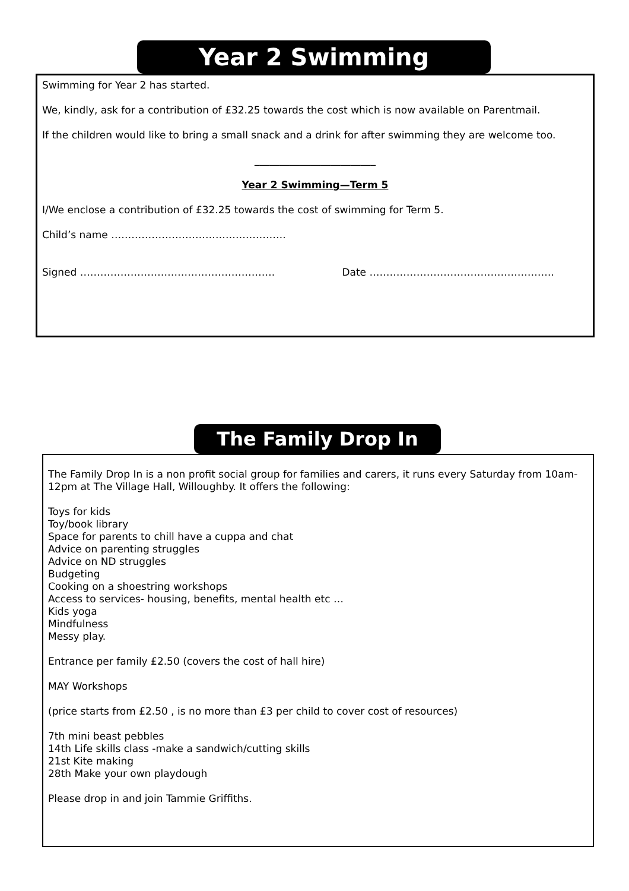Year 2 Swimming
Swimming for Year 2 has started.
We, kindly, ask for a contribution of £32.25 towards the cost which is now available on Parentmail.
If the children would like to bring a small snack and a drink for after swimming they are welcome too.
________________________
Year 2 Swimming—Term 5
I/We enclose a contribution of £32.25 towards the cost of swimming for Term 5.
Child’s name …………………………………………….
Signed …………………………………………………. Date ……………………………………………….
The Family Drop In
The Family Drop In is a non profit social group for families and carers, it runs every Saturday from 10am- 12pm at The Village Hall, Willoughby. It offers the following:
Toys for kids
Toy/book library
Space for parents to chill have a cuppa and chat
Advice on parenting struggles
Advice on ND struggles
Budgeting
Cooking on a shoestring workshops
Access to services- housing, benefits, mental health etc …
Kids yoga
Mindfulness
Messy play.
Entrance per family £2.50 (covers the cost of hall hire)
MAY Workshops
(price starts from £2.50 , is no more than £3 per child to cover cost of resources)
7th mini beast pebbles
14th Life skills class -make a sandwich/cutting skills
21st Kite making
28th Make your own playdough
Please drop in and join Tammie Griffiths.